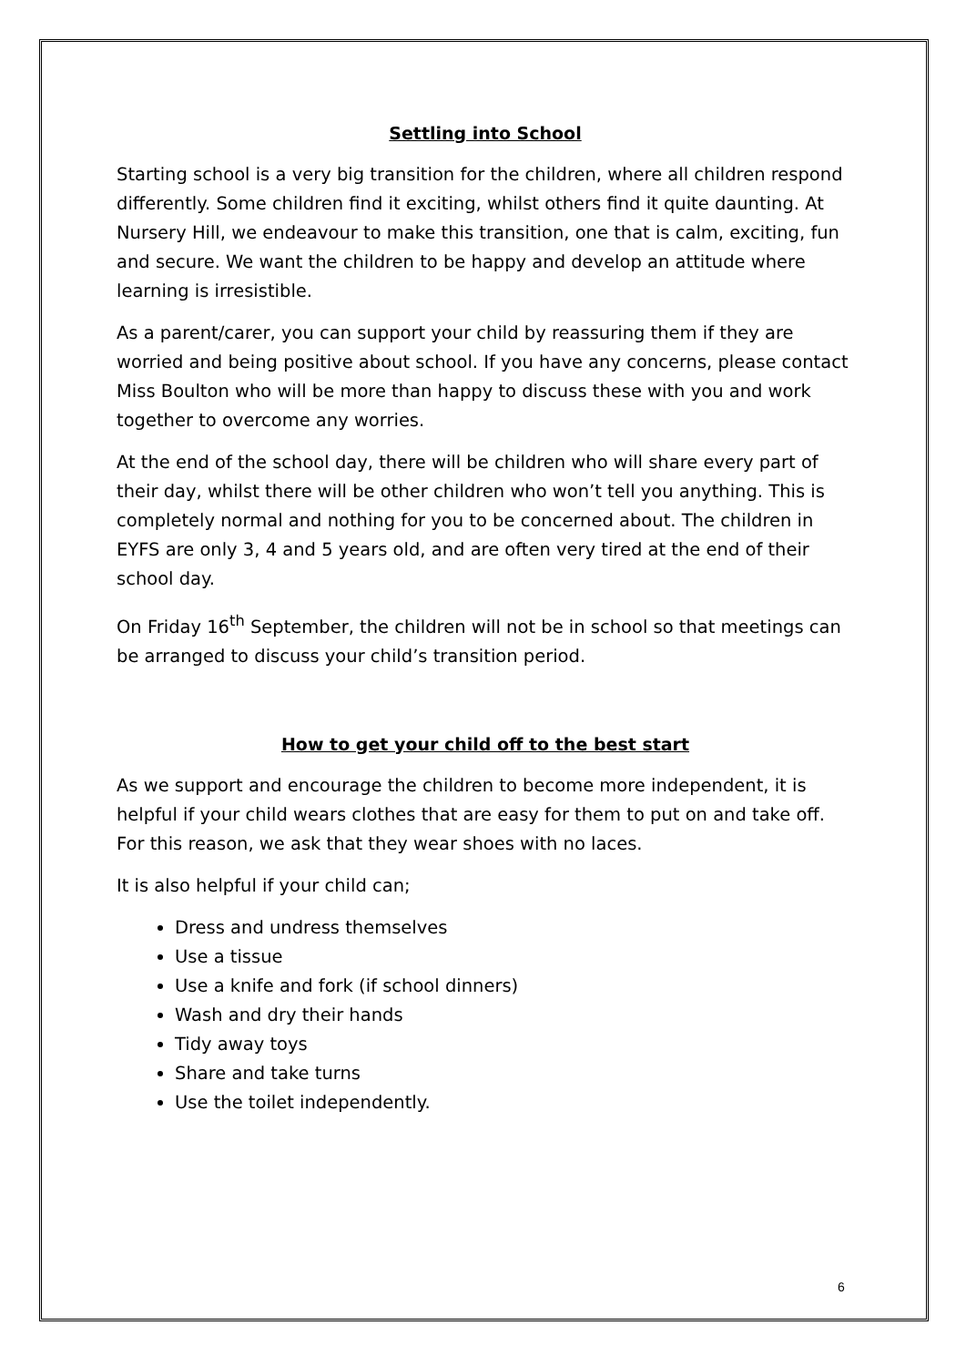Settling into School
Starting school is a very big transition for the children, where all children respond differently. Some children find it exciting, whilst others find it quite daunting. At Nursery Hill, we endeavour to make this transition, one that is calm, exciting, fun and secure. We want the children to be happy and develop an attitude where learning is irresistible.
As a parent/carer, you can support your child by reassuring them if they are worried and being positive about school. If you have any concerns, please contact Miss Boulton who will be more than happy to discuss these with you and work together to overcome any worries.
At the end of the school day, there will be children who will share every part of their day, whilst there will be other children who won’t tell you anything. This is completely normal and nothing for you to be concerned about. The children in EYFS are only 3, 4 and 5 years old, and are often very tired at the end of their school day.
On Friday 16<sup>th</sup> September, the children will not be in school so that meetings can be arranged to discuss your child’s transition period.
How to get your child off to the best start
As we support and encourage the children to become more independent, it is helpful if your child wears clothes that are easy for them to put on and take off. For this reason, we ask that they wear shoes with no laces.
It is also helpful if your child can;
Dress and undress themselves
Use a tissue
Use a knife and fork (if school dinners)
Wash and dry their hands
Tidy away toys
Share and take turns
Use the toilet independently.
6